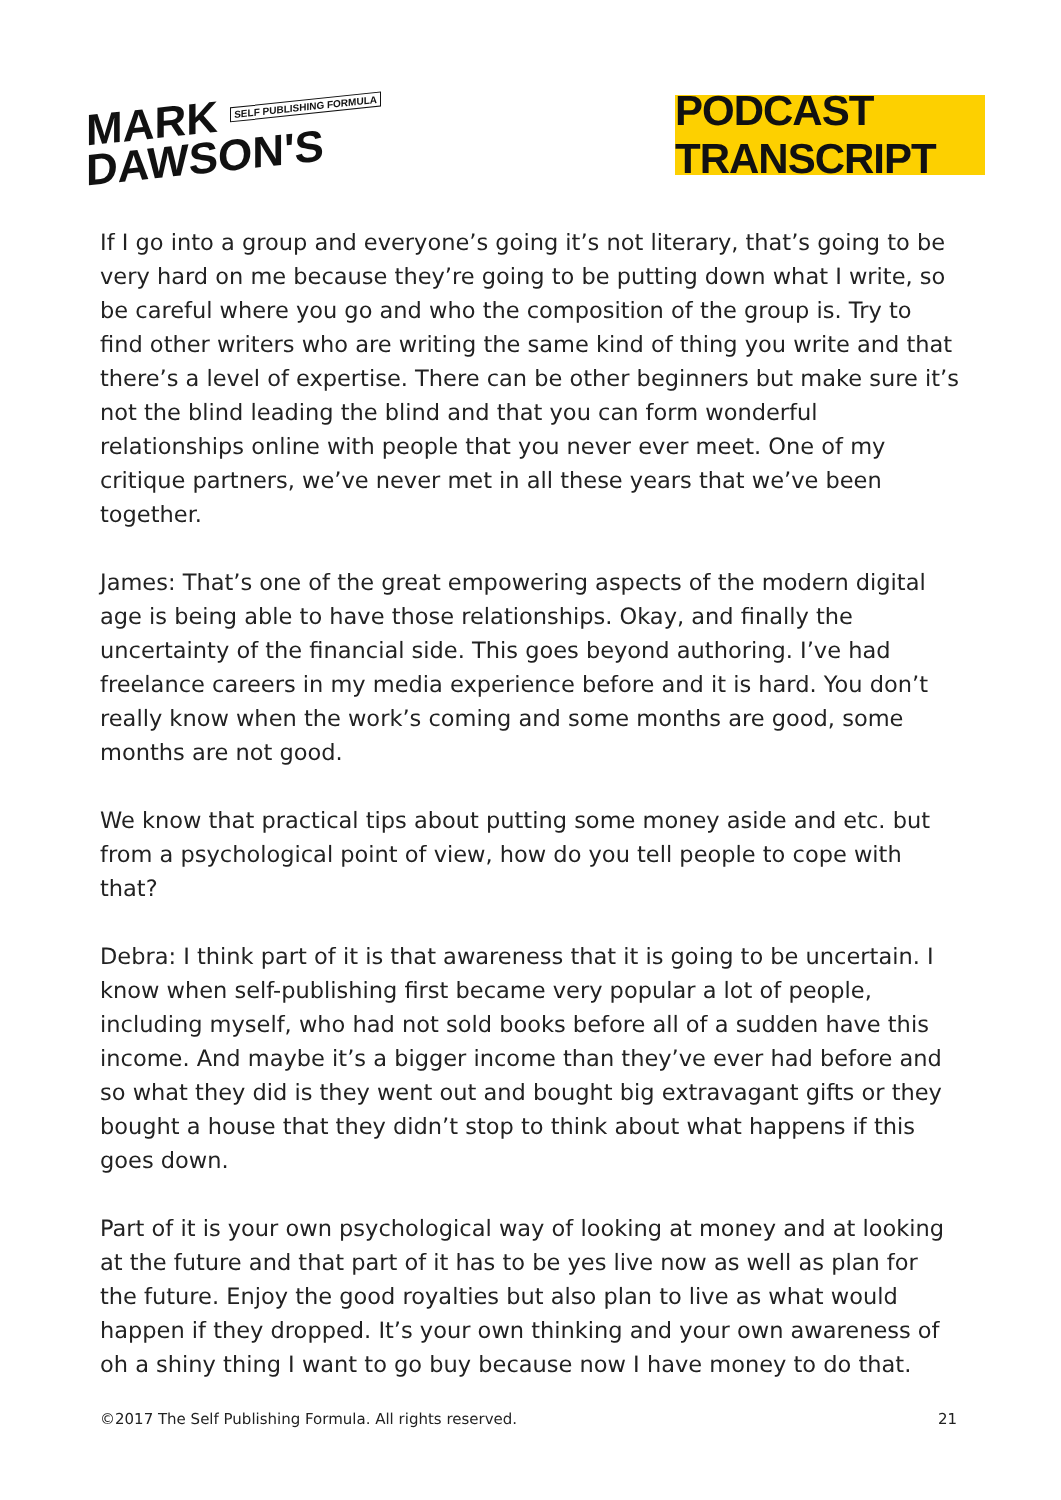MARK SELF PUBLISHING FORMULA
DAWSON'S
PODCAST TRANSCRIPT
If I go into a group and everyone’s going it’s not literary, that’s going to be very hard on me because they’re going to be putting down what I write, so be careful where you go and who the composition of the group is. Try to find other writers who are writing the same kind of thing you write and that there’s a level of expertise. There can be other beginners but make sure it’s not the blind leading the blind and that you can form wonderful relationships online with people that you never ever meet. One of my critique partners, we’ve never met in all these years that we’ve been together.
James: That’s one of the great empowering aspects of the modern digital age is being able to have those relationships. Okay, and finally the uncertainty of the financial side. This goes beyond authoring. I’ve had freelance careers in my media experience before and it is hard. You don’t really know when the work’s coming and some months are good, some months are not good.
We know that practical tips about putting some money aside and etc. but from a psychological point of view, how do you tell people to cope with that?
Debra: I think part of it is that awareness that it is going to be uncertain. I know when self-publishing first became very popular a lot of people, including myself, who had not sold books before all of a sudden have this income. And maybe it’s a bigger income than they’ve ever had before and so what they did is they went out and bought big extravagant gifts or they bought a house that they didn’t stop to think about what happens if this goes down.
Part of it is your own psychological way of looking at money and at looking at the future and that part of it has to be yes live now as well as plan for the future. Enjoy the good royalties but also plan to live as what would happen if they dropped. It’s your own thinking and your own awareness of oh a shiny thing I want to go buy because now I have money to do that.
©2017 The Self Publishing Formula. All rights reserved. 21